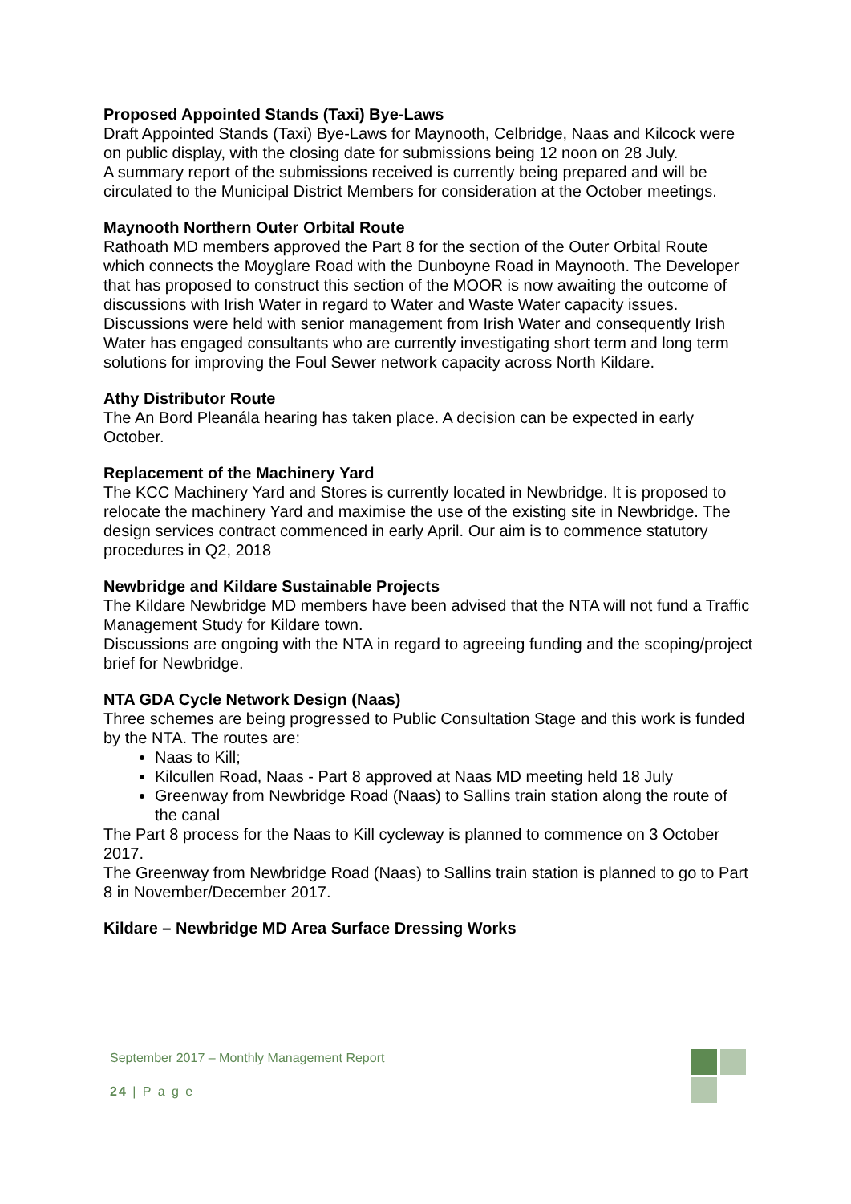Proposed Appointed Stands (Taxi) Bye-Laws
Draft Appointed Stands (Taxi) Bye-Laws for Maynooth, Celbridge, Naas and Kilcock were on public display, with the closing date for submissions being 12 noon on 28 July.
A summary report of the submissions received is currently being prepared and will be circulated to the Municipal District Members for consideration at the October meetings.
Maynooth Northern Outer Orbital Route
Rathoath MD members approved the Part 8 for the section of the Outer Orbital Route which connects the Moyglare Road with the Dunboyne Road in Maynooth. The Developer that has proposed to construct this section of the MOOR is now awaiting the outcome of discussions with Irish Water in regard to Water and Waste Water capacity issues. Discussions were held with senior management from Irish Water and consequently Irish Water has engaged consultants who are currently investigating short term and long term solutions for improving the Foul Sewer network capacity across North Kildare.
Athy Distributor Route
The An Bord Pleanála hearing has taken place. A decision can be expected in early October.
Replacement of the Machinery Yard
The KCC Machinery Yard and Stores is currently located in Newbridge. It is proposed to relocate the machinery Yard and maximise the use of the existing site in Newbridge. The design services contract commenced in early April. Our aim is to commence statutory procedures in Q2, 2018
Newbridge and Kildare Sustainable Projects
The Kildare Newbridge MD members have been advised that the NTA will not fund a Traffic Management Study for Kildare town.
Discussions are ongoing with the NTA in regard to agreeing funding and the scoping/project brief for Newbridge.
NTA GDA Cycle Network Design (Naas)
Three schemes are being progressed to Public Consultation Stage and this work is funded by the NTA. The routes are:
Naas to Kill;
Kilcullen Road, Naas - Part 8 approved at Naas MD meeting held 18 July
Greenway from Newbridge Road (Naas) to Sallins train station along the route of the canal
The Part 8 process for the Naas to Kill cycleway is planned to commence on 3 October 2017.
The Greenway from Newbridge Road (Naas) to Sallins train station is planned to go to Part 8 in November/December 2017.
Kildare – Newbridge MD Area Surface Dressing Works
September 2017 – Monthly Management Report
24 | P a g e